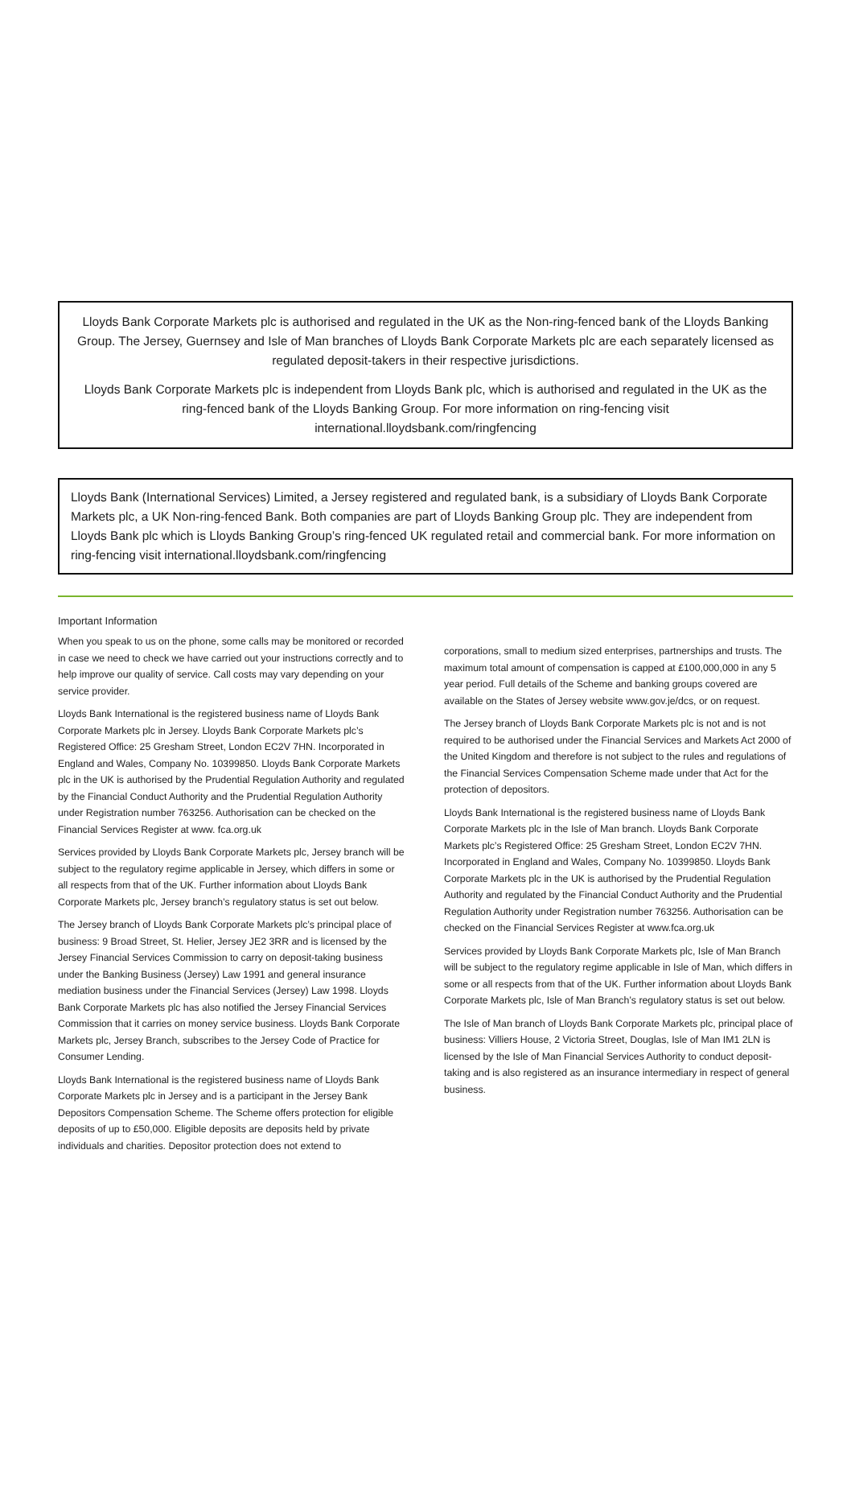Lloyds Bank Corporate Markets plc is authorised and regulated in the UK as the Non-ring-fenced bank of the Lloyds Banking Group. The Jersey, Guernsey and Isle of Man branches of Lloyds Bank Corporate Markets plc are each separately licensed as regulated deposit-takers in their respective jurisdictions.
Lloyds Bank Corporate Markets plc is independent from Lloyds Bank plc, which is authorised and regulated in the UK as the ring-fenced bank of the Lloyds Banking Group. For more information on ring-fencing visit international.lloydsbank.com/ringfencing
Lloyds Bank (International Services) Limited, a Jersey registered and regulated bank, is a subsidiary of Lloyds Bank Corporate Markets plc, a UK Non-ring-fenced Bank. Both companies are part of Lloyds Banking Group plc. They are independent from Lloyds Bank plc which is Lloyds Banking Group’s ring-fenced UK regulated retail and commercial bank. For more information on ring-fencing visit international.lloydsbank.com/ringfencing
Important Information
When you speak to us on the phone, some calls may be monitored or recorded in case we need to check we have carried out your instructions correctly and to help improve our quality of service. Call costs may vary depending on your service provider.
Lloyds Bank International is the registered business name of Lloyds Bank Corporate Markets plc in Jersey. Lloyds Bank Corporate Markets plc’s Registered Office: 25 Gresham Street, London EC2V 7HN. Incorporated in England and Wales, Company No. 10399850. Lloyds Bank Corporate Markets plc in the UK is authorised by the Prudential Regulation Authority and regulated by the Financial Conduct Authority and the Prudential Regulation Authority under Registration number 763256. Authorisation can be checked on the Financial Services Register at www. fca.org.uk
Services provided by Lloyds Bank Corporate Markets plc, Jersey branch will be subject to the regulatory regime applicable in Jersey, which differs in some or all respects from that of the UK. Further information about Lloyds Bank Corporate Markets plc, Jersey branch’s regulatory status is set out below.
The Jersey branch of Lloyds Bank Corporate Markets plc’s principal place of business: 9 Broad Street, St. Helier, Jersey JE2 3RR and is licensed by the Jersey Financial Services Commission to carry on deposit-taking business under the Banking Business (Jersey) Law 1991 and general insurance mediation business under the Financial Services (Jersey) Law 1998. Lloyds Bank Corporate Markets plc has also notified the Jersey Financial Services Commission that it carries on money service business. Lloyds Bank Corporate Markets plc, Jersey Branch, subscribes to the Jersey Code of Practice for Consumer Lending.
Lloyds Bank International is the registered business name of Lloyds Bank Corporate Markets plc in Jersey and is a participant in the Jersey Bank Depositors Compensation Scheme. The Scheme offers protection for eligible deposits of up to £50,000. Eligible deposits are deposits held by private individuals and charities. Depositor protection does not extend to
corporations, small to medium sized enterprises, partnerships and trusts. The maximum total amount of compensation is capped at £100,000,000 in any 5 year period. Full details of the Scheme and banking groups covered are available on the States of Jersey website www.gov.je/dcs, or on request.
The Jersey branch of Lloyds Bank Corporate Markets plc is not and is not required to be authorised under the Financial Services and Markets Act 2000 of the United Kingdom and therefore is not subject to the rules and regulations of the Financial Services Compensation Scheme made under that Act for the protection of depositors.
Lloyds Bank International is the registered business name of Lloyds Bank Corporate Markets plc in the Isle of Man branch. Lloyds Bank Corporate Markets plc’s Registered Office: 25 Gresham Street, London EC2V 7HN. Incorporated in England and Wales, Company No. 10399850. Lloyds Bank Corporate Markets plc in the UK is authorised by the Prudential Regulation Authority and regulated by the Financial Conduct Authority and the Prudential Regulation Authority under Registration number 763256. Authorisation can be checked on the Financial Services Register at www.fca.org.uk
Services provided by Lloyds Bank Corporate Markets plc, Isle of Man Branch will be subject to the regulatory regime applicable in Isle of Man, which differs in some or all respects from that of the UK. Further information about Lloyds Bank Corporate Markets plc, Isle of Man Branch’s regulatory status is set out below.
The Isle of Man branch of Lloyds Bank Corporate Markets plc, principal place of business: Villiers House, 2 Victoria Street, Douglas, Isle of Man IM1 2LN is licensed by the Isle of Man Financial Services Authority to conduct deposit-taking and is also registered as an insurance intermediary in respect of general business.